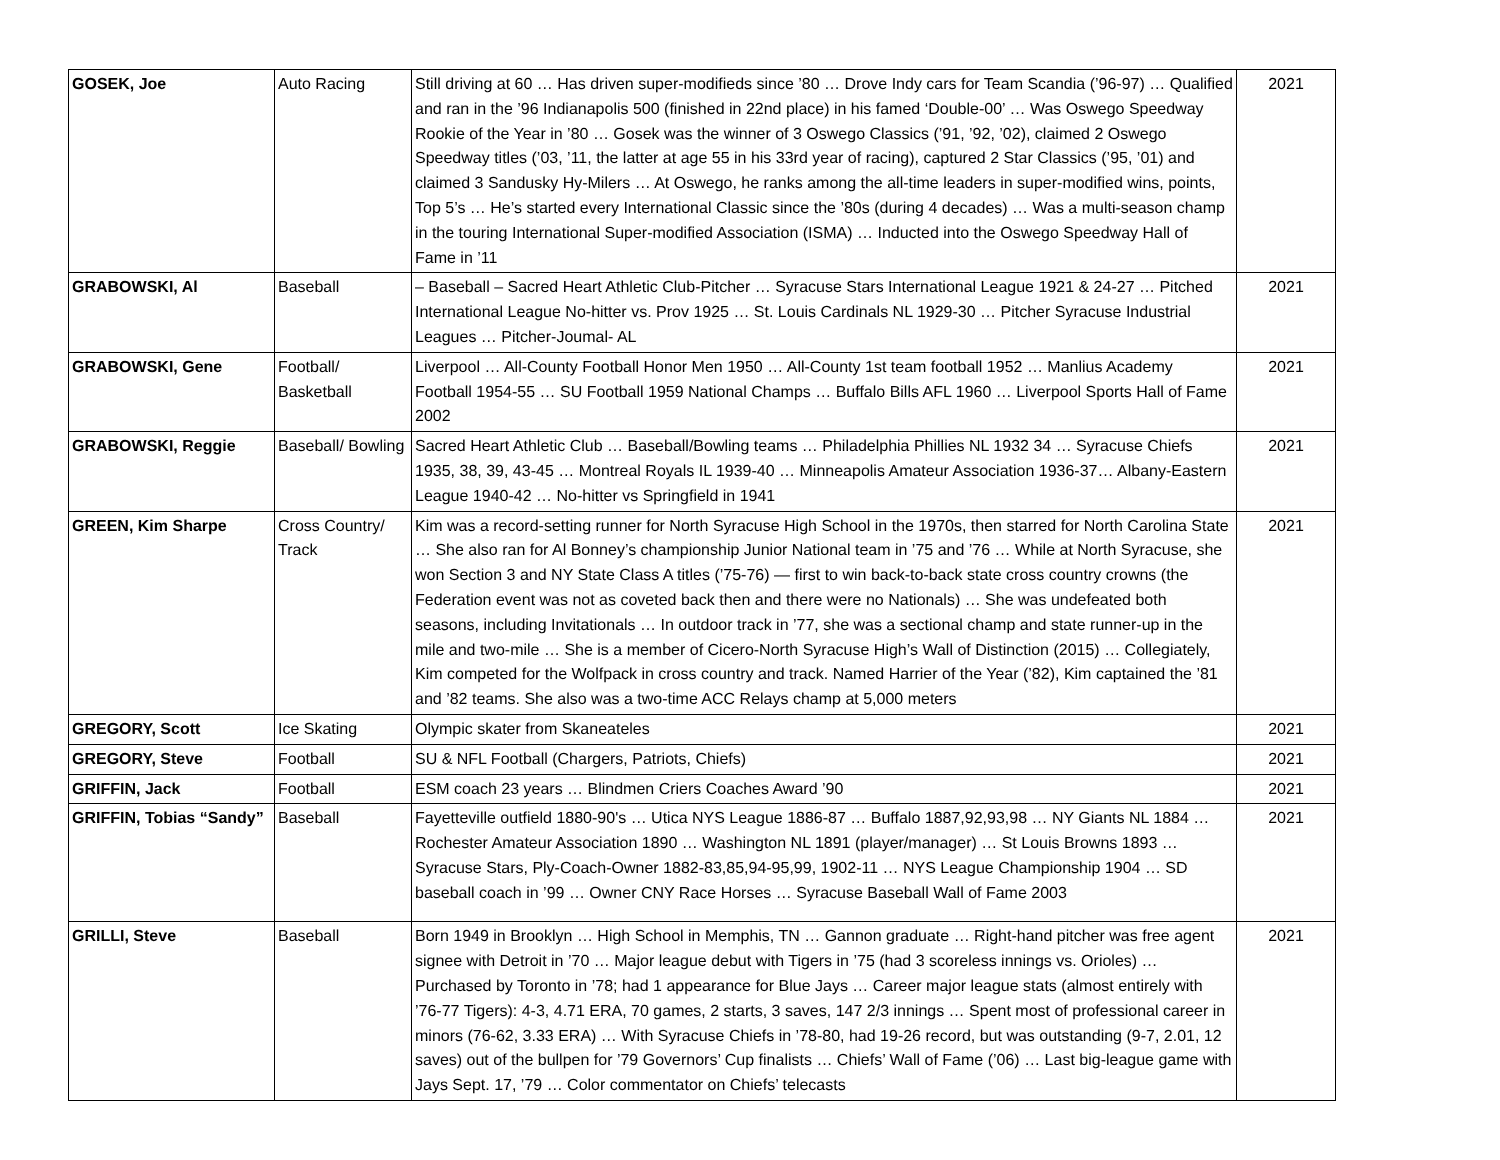| GOSEK, Joe | Auto Racing | Still driving at 60 … Has driven super-modifieds since ’80 … Drove Indy cars for Team Scandia (’96-97) … Qualified and ran in the ’96 Indianapolis 500 (finished in 22nd place) in his famed ‘Double-00’ … Was Oswego Speedway Rookie of the Year in ’80 … Gosek was the winner of 3 Oswego Classics (’91, ’92, ’02), claimed 2 Oswego Speedway titles (’03, ’11, the latter at age 55 in his 33rd year of racing), captured 2 Star Classics (’95, ’01) and claimed 3 Sandusky Hy-Milers … At Oswego, he ranks among the all-time leaders in super-modified wins, points, Top 5’s … He’s started every International Classic since the ’80s (during 4 decades) … Was a multi-season champ in the touring International Super-modified Association (ISMA) … Inducted into the Oswego Speedway Hall of Fame in ’11 | 2021 |
| GRABOWSKI, Al | Baseball | – Baseball – Sacred Heart Athletic Club-Pitcher … Syracuse Stars International League 1921 & 24-27 … Pitched International League No-hitter vs. Prov 1925 … St. Louis Cardinals NL 1929-30 … Pitcher Syracuse Industrial Leagues … Pitcher-Joumal- AL | 2021 |
| GRABOWSKI, Gene | Football/ Basketball | Liverpool … All-County Football Honor Men 1950 … All-County 1st team football 1952 … Manlius Academy Football 1954-55 … SU Football 1959 National Champs … Buffalo Bills AFL 1960 … Liverpool Sports Hall of Fame 2002 | 2021 |
| GRABOWSKI, Reggie | Baseball/ Bowling | Sacred Heart Athletic Club … Baseball/Bowling teams … Philadelphia Phillies NL 1932 34 … Syracuse Chiefs 1935, 38, 39, 43-45 … Montreal Royals IL 1939-40 … Minneapolis Amateur Association 1936-37… Albany-Eastern League 1940-42 … No-hitter vs Springfield in 1941 | 2021 |
| GREEN, Kim Sharpe | Cross Country/ Track | Kim was a record-setting runner for North Syracuse High School in the 1970s, then starred for North Carolina State … She also ran for Al Bonney’s championship Junior National team in ’75 and ’76 … While at North Syracuse, she won Section 3 and NY State Class A titles (’75-76) — first to win back-to-back state cross country crowns (the Federation event was not as coveted back then and there were no Nationals) … She was undefeated both seasons, including Invitationals … In outdoor track in ’77, she was a sectional champ and state runner-up in the mile and two-mile … She is a member of Cicero-North Syracuse High’s Wall of Distinction (2015) … Collegiately, Kim competed for the Wolfpack in cross country and track. Named Harrier of the Year (’82), Kim captained the ’81 and ’82 teams. She also was a two-time ACC Relays champ at 5,000 meters | 2021 |
| GREGORY, Scott | Ice Skating | Olympic skater from Skaneateles | 2021 |
| GREGORY, Steve | Football | SU & NFL Football (Chargers, Patriots, Chiefs) | 2021 |
| GRIFFIN, Jack | Football | ESM coach 23 years … Blindmen Criers Coaches Award ’90 | 2021 |
| GRIFFIN, Tobias “Sandy” | Baseball | Fayetteville outfield 1880-90's … Utica NYS League 1886-87 … Buffalo 1887,92,93,98 … NY Giants NL 1884 … Rochester Amateur Association 1890 … Washington NL 1891 (player/manager) … St Louis Browns 1893 … Syracuse Stars, Ply-Coach-Owner 1882-83,85,94-95,99, 1902-11 … NYS League Championship 1904 … SD baseball coach in ’99 … Owner CNY Race Horses … Syracuse Baseball Wall of Fame 2003 | 2021 |
| GRILLI, Steve | Baseball | Born 1949 in Brooklyn … High School in Memphis, TN … Gannon graduate … Right-hand pitcher was free agent signee with Detroit in ’70 … Major league debut with Tigers in ’75 (had 3 scoreless innings vs. Orioles) … Purchased by Toronto in ’78; had 1 appearance for Blue Jays … Career major league stats (almost entirely with ’76-77 Tigers): 4-3, 4.71 ERA, 70 games, 2 starts, 3 saves, 147 2/3 innings … Spent most of professional career in minors (76-62, 3.33 ERA) … With Syracuse Chiefs in ’78-80, had 19-26 record, but was outstanding (9-7, 2.01, 12 saves) out of the bullpen for ’79 Governors’ Cup finalists … Chiefs’ Wall of Fame (’06) … Last big-league game with Jays Sept. 17, ’79 … Color commentator on Chiefs’ telecasts | 2021 |